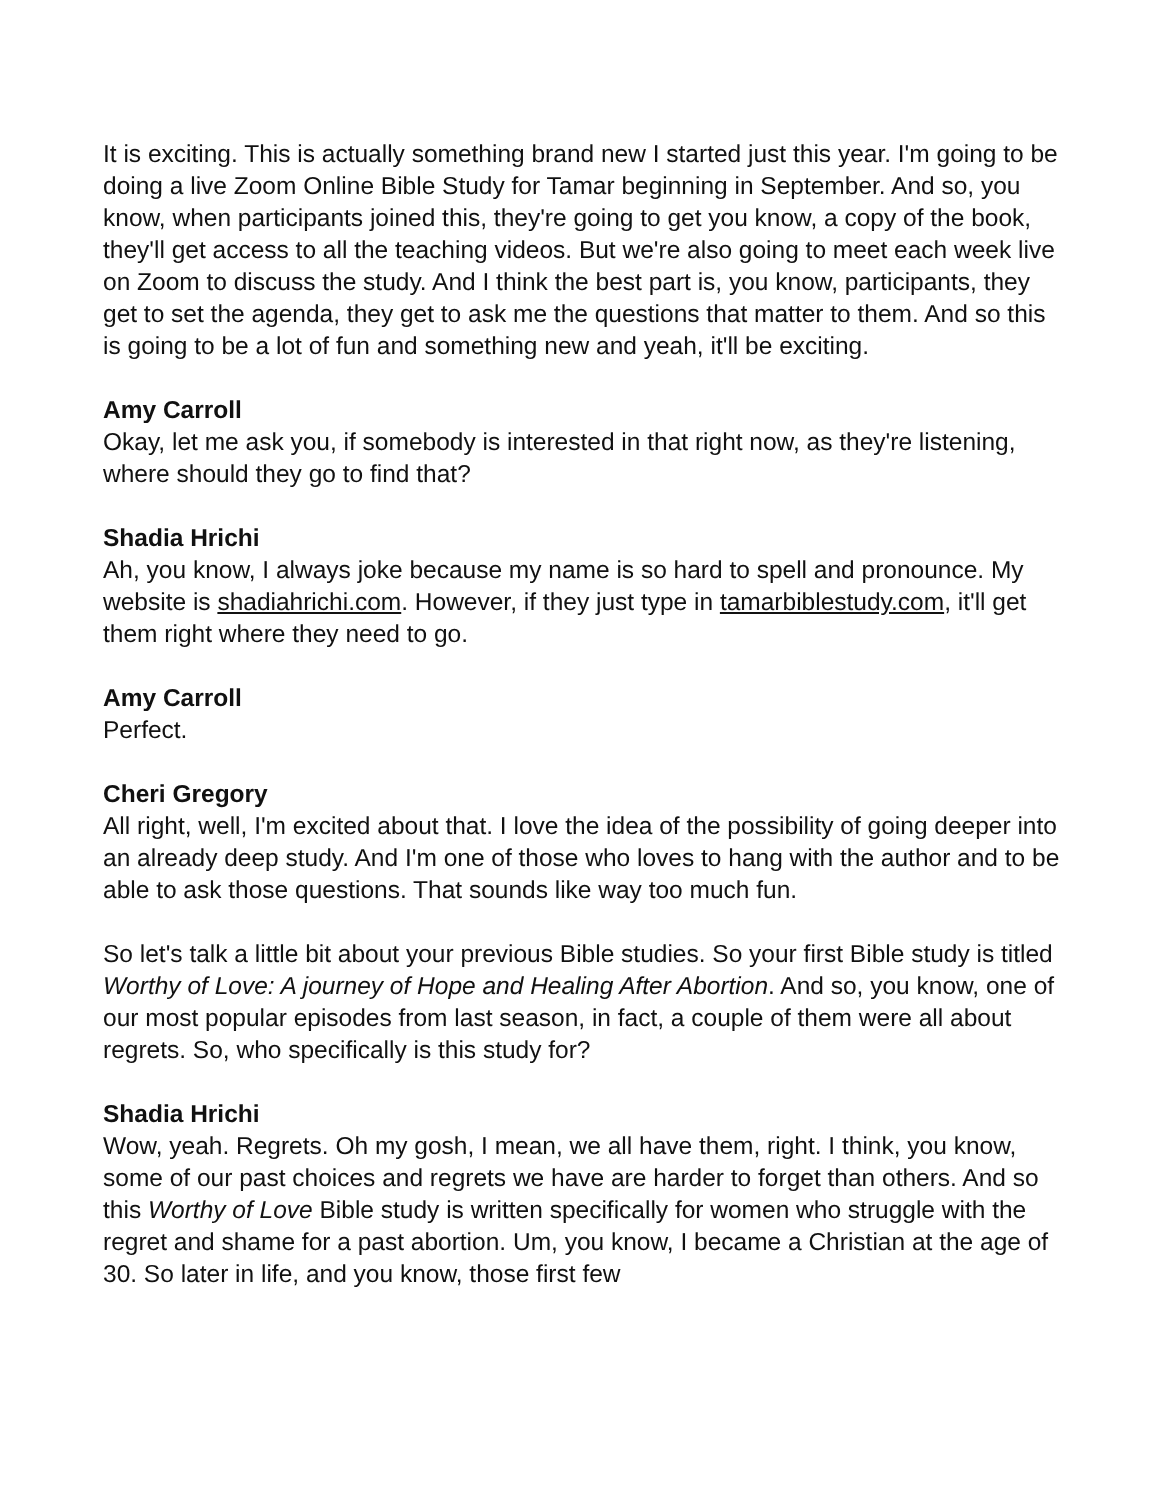It is exciting. This is actually something brand new I started just this year. I'm going to be doing a live Zoom Online Bible Study for Tamar beginning in September. And so, you know, when participants joined this, they're going to get you know, a copy of the book, they'll get access to all the teaching videos. But we're also going to meet each week live on Zoom to discuss the study. And I think the best part is, you know, participants, they get to set the agenda, they get to ask me the questions that matter to them. And so this is going to be a lot of fun and something new and yeah, it'll be exciting.
Amy Carroll
Okay, let me ask you, if somebody is interested in that right now, as they're listening, where should they go to find that?
Shadia Hrichi
Ah, you know, I always joke because my name is so hard to spell and pronounce. My website is shadiahrichi.com. However, if they just type in tamarbiblestudy.com, it'll get them right where they need to go.
Amy Carroll
Perfect.
Cheri Gregory
All right, well, I'm excited about that. I love the idea of the possibility of going deeper into an already deep study. And I'm one of those who loves to hang with the author and to be able to ask those questions. That sounds like way too much fun.
So let's talk a little bit about your previous Bible studies. So your first Bible study is titled Worthy of Love: A journey of Hope and Healing After Abortion. And so, you know, one of our most popular episodes from last season, in fact, a couple of them were all about regrets. So, who specifically is this study for?
Shadia Hrichi
Wow, yeah. Regrets. Oh my gosh, I mean, we all have them, right. I think, you know, some of our past choices and regrets we have are harder to forget than others. And so this Worthy of Love Bible study is written specifically for women who struggle with the regret and shame for a past abortion. Um, you know, I became a Christian at the age of 30. So later in life, and you know, those first few